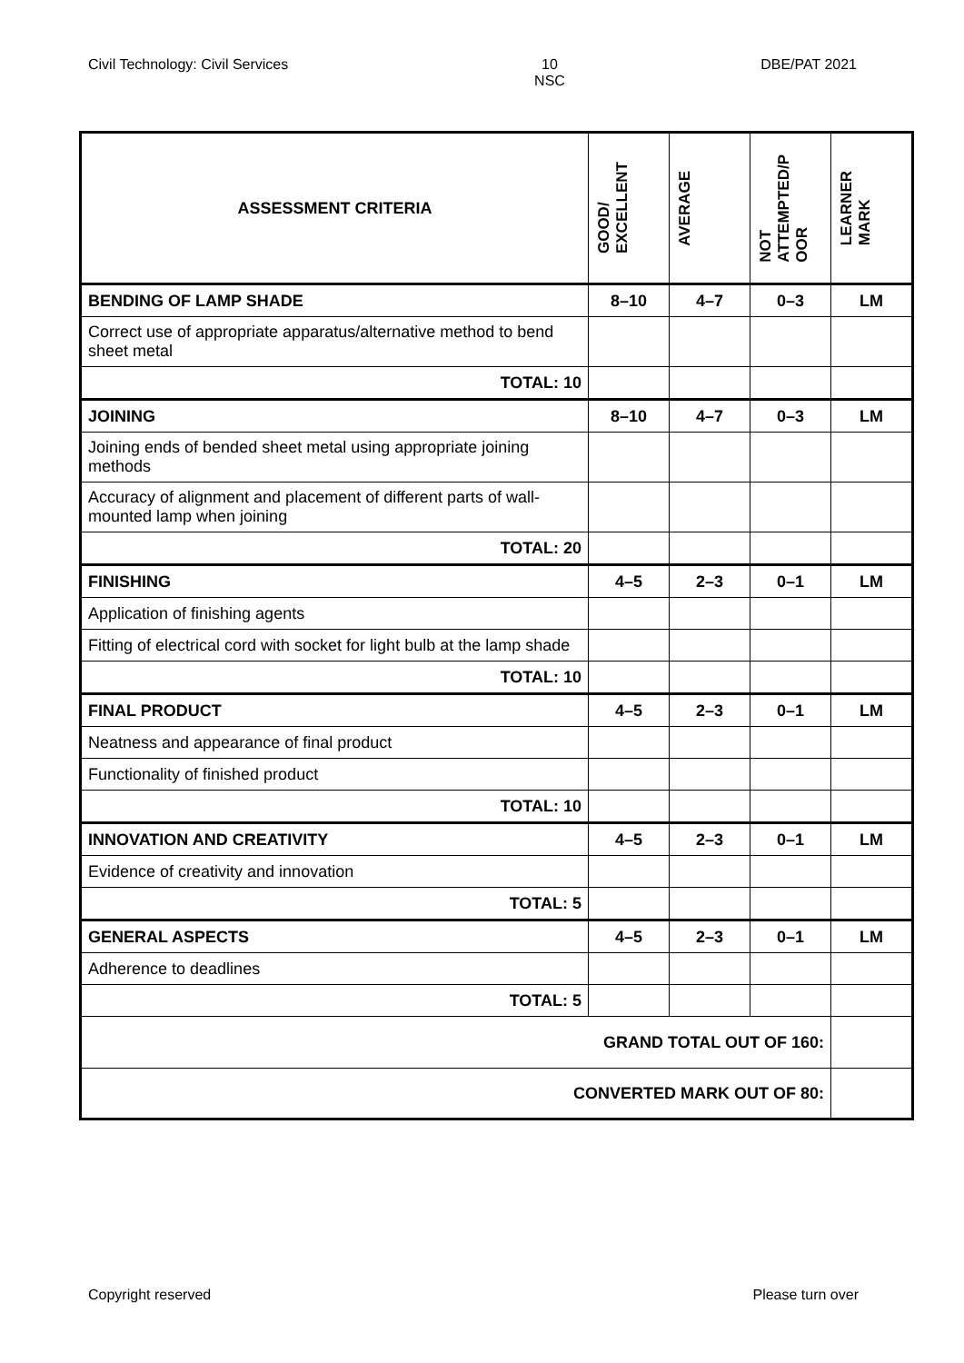Civil Technology: Civil Services
10
NSC
DBE/PAT 2021
| ASSESSMENT CRITERIA | GOOD/ EXCELLENT | AVERAGE | NOT ATTEMPTED/P OOR | LEARNER MARK |
| --- | --- | --- | --- | --- |
| BENDING OF LAMP SHADE | 8–10 | 4–7 | 0–3 | LM |
| Correct use of appropriate apparatus/alternative method to bend sheet metal | | | | |
| TOTAL: 10 | | | | |
| JOINING | 8–10 | 4–7 | 0–3 | LM |
| Joining ends of bended sheet metal using appropriate joining methods | | | | |
| Accuracy of alignment and placement of different parts of wall-mounted lamp when joining | | | | |
| TOTAL: 20 | | | | |
| FINISHING | 4–5 | 2–3 | 0–1 | LM |
| Application of finishing agents | | | | |
| Fitting of electrical cord with socket for light bulb at the lamp shade | | | | |
| TOTAL: 10 | | | | |
| FINAL PRODUCT | 4–5 | 2–3 | 0–1 | LM |
| Neatness and appearance of final product | | | | |
| Functionality of finished product | | | | |
| TOTAL: 10 | | | | |
| INNOVATION AND CREATIVITY | 4–5 | 2–3 | 0–1 | LM |
| Evidence of creativity and innovation | | | | |
| TOTAL: 5 | | | | |
| GENERAL ASPECTS | 4–5 | 2–3 | 0–1 | LM |
| Adherence to deadlines | | | | |
| TOTAL: 5 | | | | |
| GRAND TOTAL OUT OF 160: | | | | |
| CONVERTED MARK OUT OF 80: | | | | |
Copyright reserved Please turn over